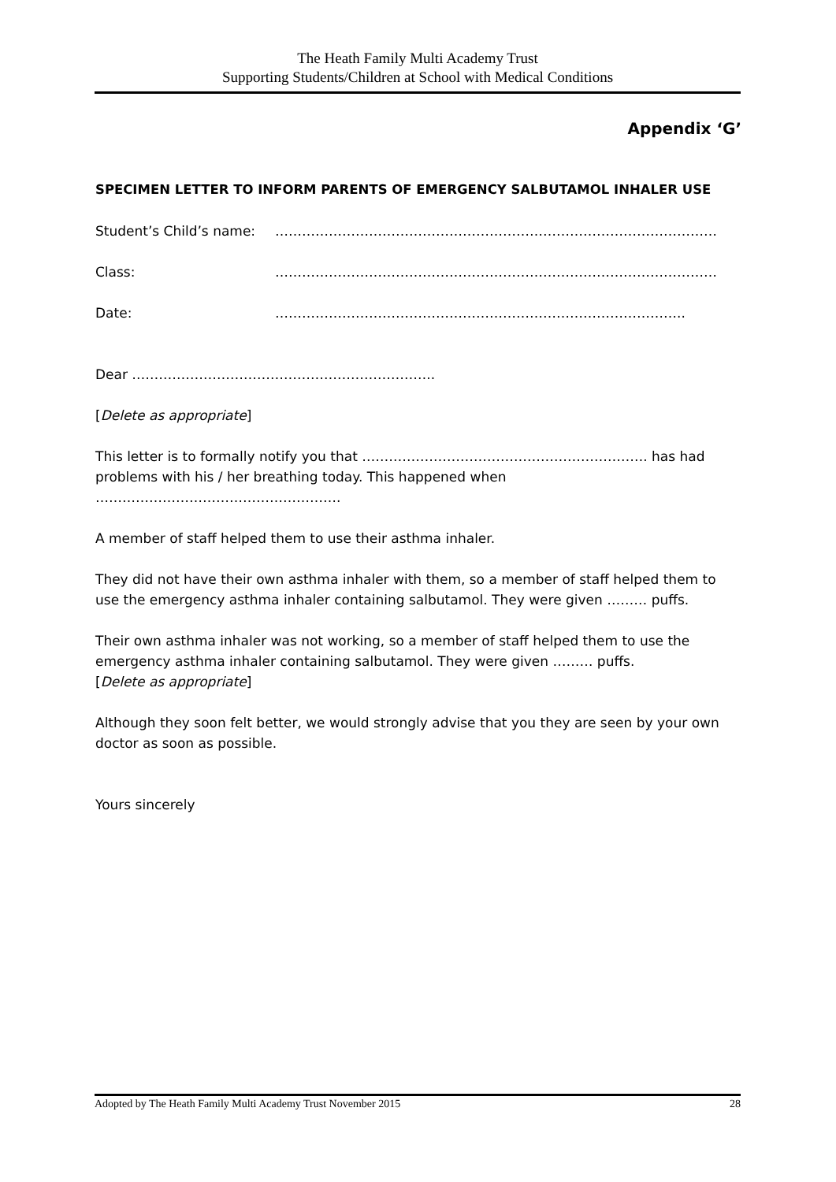The Heath Family Multi Academy Trust
Supporting Students/Children at School with Medical Conditions
Appendix ‘G’
SPECIMEN LETTER TO INFORM PARENTS OF EMERGENCY SALBUTAMOL INHALER USE
Student’s Child’s name: ………………………………………………………………………………………
Class: ………………………………………………………………………………………
Date: ………………………………………………………………………………..
Dear …………………………………………………………..
[Delete as appropriate]
This letter is to formally notify you that ………………………………………………………. has had problems with his / her breathing today. This happened when ……………………………………………….
A member of staff helped them to use their asthma inhaler.
They did not have their own asthma inhaler with them, so a member of staff helped them to use the emergency asthma inhaler containing salbutamol. They were given ……… puffs.
Their own asthma inhaler was not working, so a member of staff helped them to use the emergency asthma inhaler containing salbutamol. They were given ……… puffs.
[Delete as appropriate]
Although they soon felt better, we would strongly advise that you they are seen by your own doctor as soon as possible.
Yours sincerely
Adopted by The Heath Family Multi Academy Trust November 2015 28